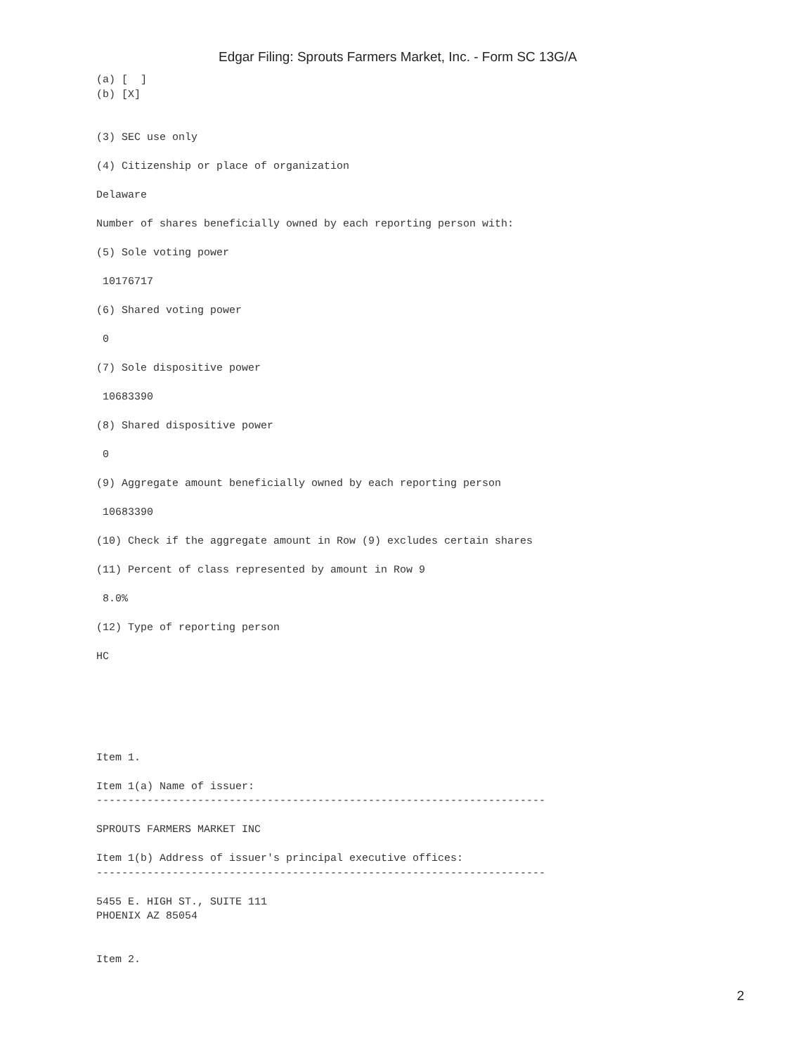Edgar Filing: Sprouts Farmers Market, Inc. - Form SC 13G/A
(a) [  ]
(b) [X]


(3) SEC use only

(4) Citizenship or place of organization

Delaware

Number of shares beneficially owned by each reporting person with:

(5) Sole voting power

 10176717

(6) Shared voting power

 0

(7) Sole dispositive power

 10683390

(8) Shared dispositive power

 0

(9) Aggregate amount beneficially owned by each reporting person

 10683390

(10) Check if the aggregate amount in Row (9) excludes certain shares

(11) Percent of class represented by amount in Row 9

 8.0%

(12) Type of reporting person

HC






Item 1.

Item 1(a) Name of issuer:
-----------------------------------------------------------------------

SPROUTS FARMERS MARKET INC

Item 1(b) Address of issuer's principal executive offices:
-----------------------------------------------------------------------

5455 E. HIGH ST., SUITE 111
PHOENIX AZ 85054


Item 2.
2